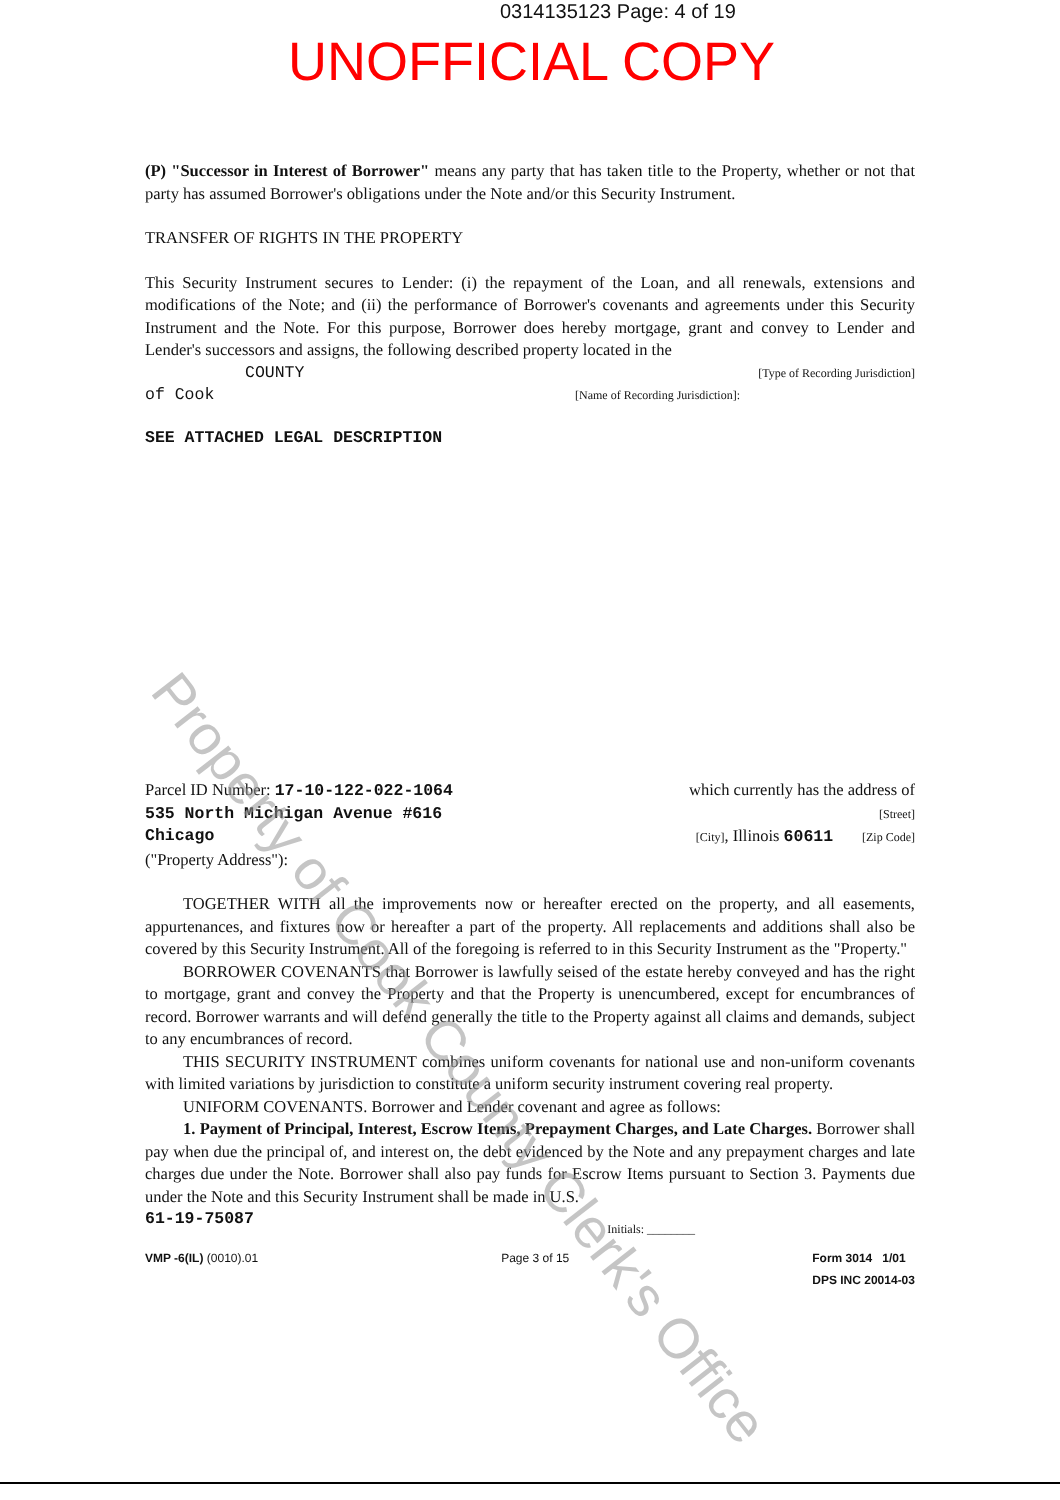0314135123 Page: 4 of 19
UNOFFICIAL COPY
(P) "Successor in Interest of Borrower" means any party that has taken title to the Property, whether or not that party has assumed Borrower's obligations under the Note and/or this Security Instrument.
TRANSFER OF RIGHTS IN THE PROPERTY
This Security Instrument secures to Lender: (i) the repayment of the Loan, and all renewals, extensions and modifications of the Note; and (ii) the performance of Borrower's covenants and agreements under this Security Instrument and the Note. For this purpose, Borrower does hereby mortgage, grant and convey to Lender and Lender's successors and assigns, the following described property located in the
COUNTY [Type of Recording Jurisdiction]
of Cook [Name of Recording Jurisdiction]:
SEE ATTACHED LEGAL DESCRIPTION
Parcel ID Number: 17-10-122-022-1064 which currently has the address of
535 North Michigan Avenue #616 [Street]
Chicago [City], Illinois 60611 [Zip Code]
("Property Address"):
TOGETHER WITH all the improvements now or hereafter erected on the property, and all easements, appurtenances, and fixtures now or hereafter a part of the property. All replacements and additions shall also be covered by this Security Instrument. All of the foregoing is referred to in this Security Instrument as the "Property."
BORROWER COVENANTS that Borrower is lawfully seised of the estate hereby conveyed and has the right to mortgage, grant and convey the Property and that the Property is unencumbered, except for encumbrances of record. Borrower warrants and will defend generally the title to the Property against all claims and demands, subject to any encumbrances of record.
THIS SECURITY INSTRUMENT combines uniform covenants for national use and non-uniform covenants with limited variations by jurisdiction to constitute a uniform security instrument covering real property.
UNIFORM COVENANTS. Borrower and Lender covenant and agree as follows:
1. Payment of Principal, Interest, Escrow Items, Prepayment Charges, and Late Charges. Borrower shall pay when due the principal of, and interest on, the debt evidenced by the Note and any prepayment charges and late charges due under the Note. Borrower shall also pay funds for Escrow Items pursuant to Section 3. Payments due under the Note and this Security Instrument shall be made in U.S.
61-19-75087 Initials: ________
VMP -6(IL) (0010).01 Page 3 of 15 Form 3014 1/01
DPS INC 20014-03
Property of Cook County Clerk's Office